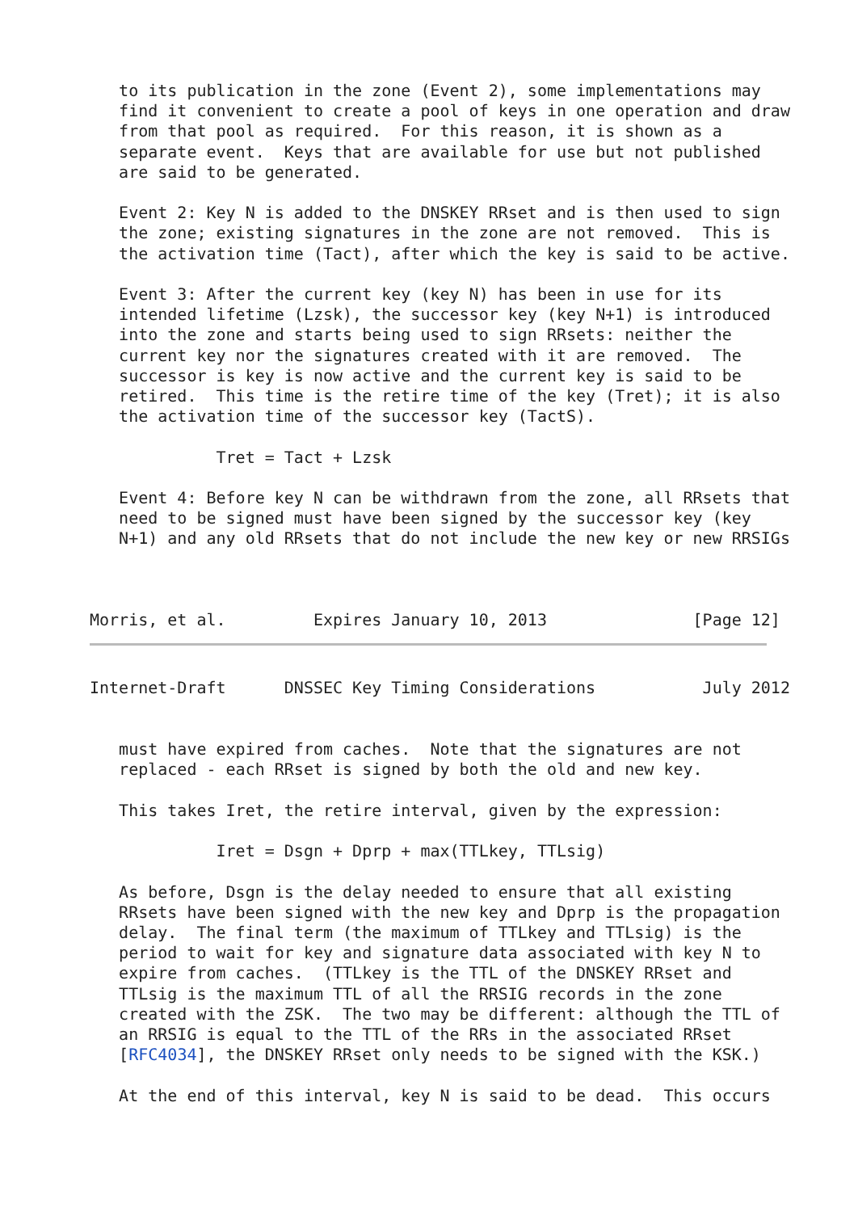to its publication in the zone (Event 2), some implementations may
   find it convenient to create a pool of keys in one operation and draw
   from that pool as required.  For this reason, it is shown as a
   separate event.  Keys that are available for use but not published
   are said to be generated.

   Event 2: Key N is added to the DNSKEY RRset and is then used to sign
   the zone; existing signatures in the zone are not removed.  This is
   the activation time (Tact), after which the key is said to be active.

   Event 3: After the current key (key N) has been in use for its
   intended lifetime (Lzsk), the successor key (key N+1) is introduced
   into the zone and starts being used to sign RRsets: neither the
   current key nor the signatures created with it are removed.  The
   successor is key is now active and the current key is said to be
   retired.  This time is the retire time of the key (Tret); it is also
   the activation time of the successor key (TactS).

             Tret = Tact + Lzsk

   Event 4: Before key N can be withdrawn from the zone, all RRsets that
   need to be signed must have been signed by the successor key (key
   N+1) and any old RRsets that do not include the new key or new RRSIGs



Morris, et al.         Expires January 10, 2013               [Page 12]
Internet-Draft      DNSSEC Key Timing Considerations           July 2012


   must have expired from caches.  Note that the signatures are not
   replaced - each RRset is signed by both the old and new key.

   This takes Iret, the retire interval, given by the expression:

             Iret = Dsgn + Dprp + max(TTLkey, TTLsig)

   As before, Dsgn is the delay needed to ensure that all existing
   RRsets have been signed with the new key and Dprp is the propagation
   delay.  The final term (the maximum of TTLkey and TTLsig) is the
   period to wait for key and signature data associated with key N to
   expire from caches.  (TTLkey is the TTL of the DNSKEY RRset and
   TTLsig is the maximum TTL of all the RRSIG records in the zone
   created with the ZSK.  The two may be different: although the TTL of
   an RRSIG is equal to the TTL of the RRs in the associated RRset
   [RFC4034], the DNSKEY RRset only needs to be signed with the KSK.)

   At the end of this interval, key N is said to be dead.  This occurs